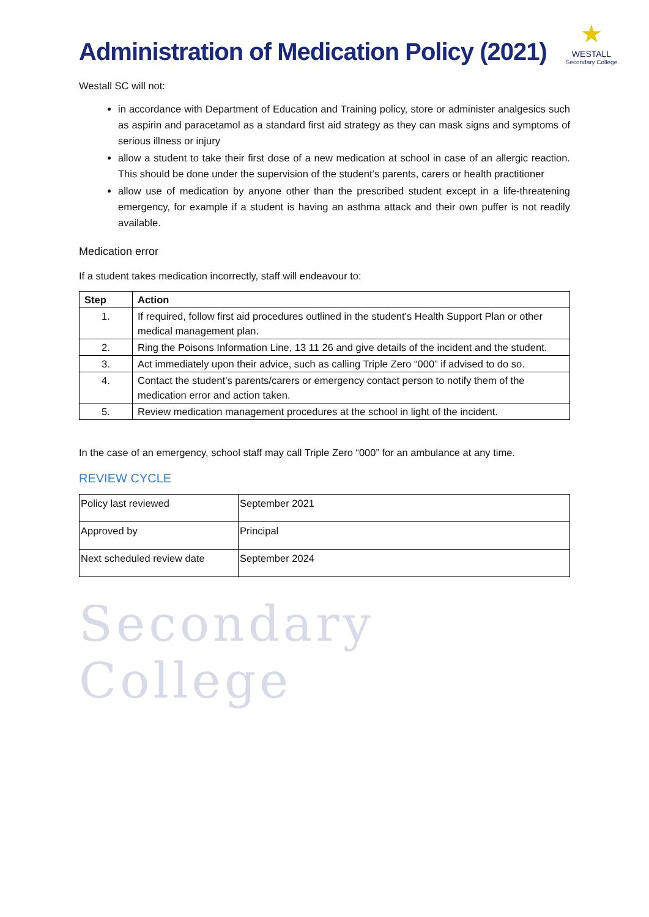Administration of Medication Policy (2021)
★
WESTALL
Secondary College
Westall SC will not:
in accordance with Department of Education and Training policy, store or administer analgesics such as aspirin and paracetamol as a standard first aid strategy as they can mask signs and symptoms of serious illness or injury
allow a student to take their first dose of a new medication at school in case of an allergic reaction. This should be done under the supervision of the student’s parents, carers or health practitioner
allow use of medication by anyone other than the prescribed student except in a life-threatening emergency, for example if a student is having an asthma attack and their own puffer is not readily available.
Medication error
If a student takes medication incorrectly, staff will endeavour to:
| Step | Action |
| --- | --- |
| 1. | If required, follow first aid procedures outlined in the student’s Health Support Plan or other medical management plan. |
| 2. | Ring the Poisons Information Line, 13 11 26 and give details of the incident and the student. |
| 3. | Act immediately upon their advice, such as calling Triple Zero “000” if advised to do so. |
| 4. | Contact the student’s parents/carers or emergency contact person to notify them of the medication error and action taken. |
| 5. | Review medication management procedures at the school in light of the incident. |
In the case of an emergency, school staff may call Triple Zero “000” for an ambulance at any time.
REVIEW CYCLE
| Policy last reviewed | September 2021 |
| Approved by | Principal |
| Next scheduled review date | September 2024 |
Secondary College